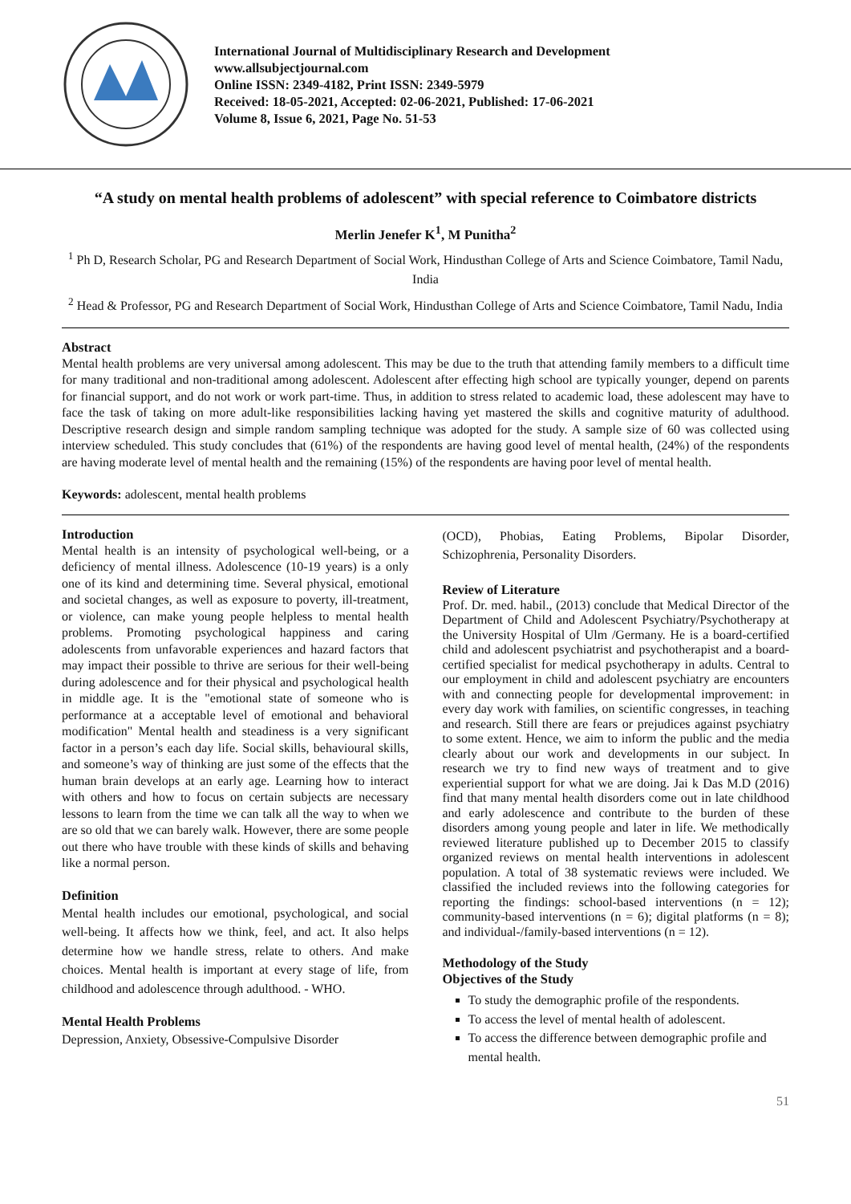International Journal of Multidisciplinary Research and Development
www.allsubjectjournal.com
Online ISSN: 2349-4182, Print ISSN: 2349-5979
Received: 18-05-2021, Accepted: 02-06-2021, Published: 17-06-2021
Volume 8, Issue 6, 2021, Page No. 51-53
“A study on mental health problems of adolescent” with special reference to Coimbatore districts
Merlin Jenefer K<sup>1</sup>, M Punitha<sup>2</sup>
<sup>1</sup> Ph D, Research Scholar, PG and Research Department of Social Work, Hindusthan College of Arts and Science Coimbatore, Tamil Nadu, India
<sup>2</sup> Head & Professor, PG and Research Department of Social Work, Hindusthan College of Arts and Science Coimbatore, Tamil Nadu, India
Abstract
Mental health problems are very universal among adolescent. This may be due to the truth that attending family members to a difficult time for many traditional and non-traditional among adolescent. Adolescent after effecting high school are typically younger, depend on parents for financial support, and do not work or work part-time. Thus, in addition to stress related to academic load, these adolescent may have to face the task of taking on more adult-like responsibilities lacking having yet mastered the skills and cognitive maturity of adulthood. Descriptive research design and simple random sampling technique was adopted for the study. A sample size of 60 was collected using interview scheduled. This study concludes that (61%) of the respondents are having good level of mental health, (24%) of the respondents are having moderate level of mental health and the remaining (15%) of the respondents are having poor level of mental health.
Keywords: adolescent, mental health problems
Introduction
Mental health is an intensity of psychological well-being, or a deficiency of mental illness. Adolescence (10-19 years) is a only one of its kind and determining time. Several physical, emotional and societal changes, as well as exposure to poverty, ill-treatment, or violence, can make young people helpless to mental health problems. Promoting psychological happiness and caring adolescents from unfavorable experiences and hazard factors that may impact their possible to thrive are serious for their well-being during adolescence and for their physical and psychological health in middle age. It is the "emotional state of someone who is performance at a acceptable level of emotional and behavioral modification" Mental health and steadiness is a very significant factor in a person’s each day life. Social skills, behavioural skills, and someone’s way of thinking are just some of the effects that the human brain develops at an early age. Learning how to interact with others and how to focus on certain subjects are necessary lessons to learn from the time we can talk all the way to when we are so old that we can barely walk. However, there are some people out there who have trouble with these kinds of skills and behaving like a normal person.
Definition
Mental health includes our emotional, psychological, and social well-being. It affects how we think, feel, and act. It also helps determine how we handle stress, relate to others. And make choices. Mental health is important at every stage of life, from childhood and adolescence through adulthood. - WHO.
Mental Health Problems
Depression, Anxiety, Obsessive-Compulsive Disorder
(OCD), Phobias, Eating Problems, Bipolar Disorder, Schizophrenia, Personality Disorders.
Review of Literature
Prof. Dr. med. habil., (2013) conclude that Medical Director of the Department of Child and Adolescent Psychiatry/Psychotherapy at the University Hospital of Ulm /Germany. He is a board-certified child and adolescent psychiatrist and psychotherapist and a board-certified specialist for medical psychotherapy in adults. Central to our employment in child and adolescent psychiatry are encounters with and connecting people for developmental improvement: in every day work with families, on scientific congresses, in teaching and research. Still there are fears or prejudices against psychiatry to some extent. Hence, we aim to inform the public and the media clearly about our work and developments in our subject. In research we try to find new ways of treatment and to give experiential support for what we are doing. Jai k Das M.D (2016) find that many mental health disorders come out in late childhood and early adolescence and contribute to the burden of these disorders among young people and later in life. We methodically reviewed literature published up to December 2015 to classify organized reviews on mental health interventions in adolescent population. A total of 38 systematic reviews were included. We classified the included reviews into the following categories for reporting the findings: school-based interventions (n = 12); community-based interventions (n = 6); digital platforms (n = 8); and individual-/family-based interventions (n = 12).
Methodology of the Study
Objectives of the Study
To study the demographic profile of the respondents.
To access the level of mental health of adolescent.
To access the difference between demographic profile and mental health.
51